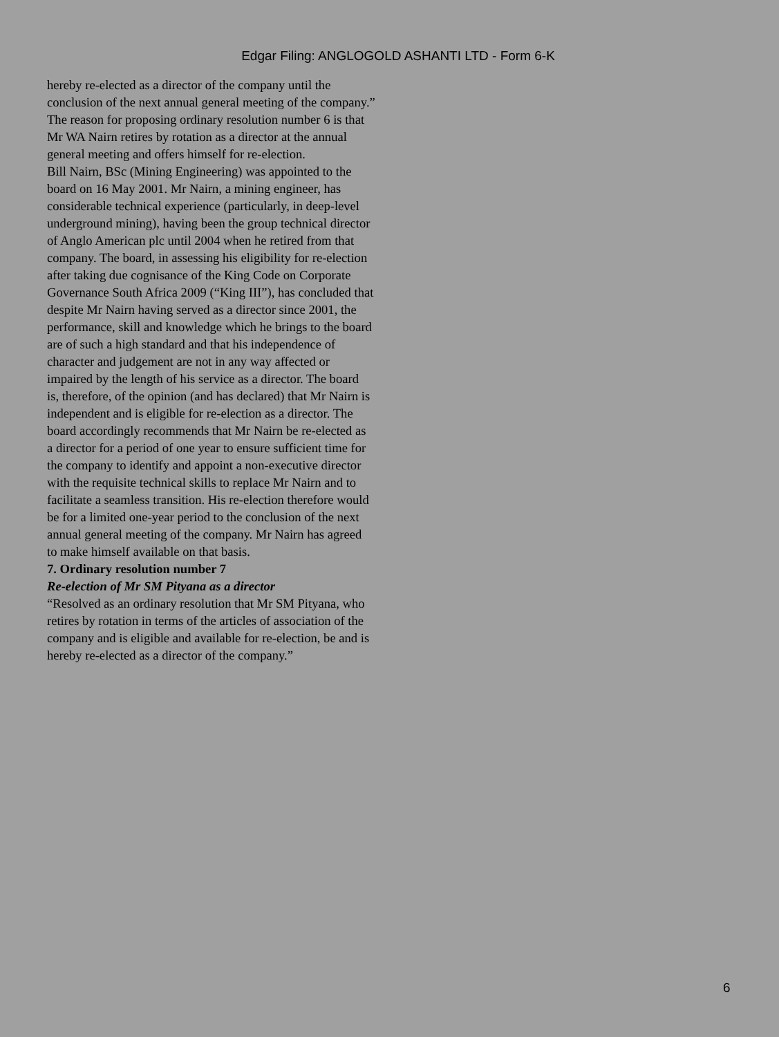Edgar Filing: ANGLOGOLD ASHANTI LTD - Form 6-K
hereby re-elected as a director of the company until the
conclusion of the next annual general meeting of the company.”
The reason for proposing ordinary resolution number 6 is that
Mr WA Nairn retires by rotation as a director at the annual
general meeting and offers himself for re-election.
Bill Nairn, BSc (Mining Engineering) was appointed to the
board on 16 May 2001. Mr Nairn, a mining engineer, has
considerable technical experience (particularly, in deep-level
underground mining), having been the group technical director
of Anglo American plc until 2004 when he retired from that
company. The board, in assessing his eligibility for re-election
after taking due cognisance of the King Code on Corporate
Governance South Africa 2009 (“King III”), has concluded that
despite Mr Nairn having served as a director since 2001, the
performance, skill and knowledge which he brings to the board
are of such a high standard and that his independence of
character and judgement are not in any way affected or
impaired by the length of his service as a director. The board
is, therefore, of the opinion (and has declared) that Mr Nairn is
independent and is eligible for re-election as a director. The
board accordingly recommends that Mr Nairn be re-elected as
a director for a period of one year to ensure sufficient time for
the company to identify and appoint a non-executive director
with the requisite technical skills to replace Mr Nairn and to
facilitate a seamless transition. His re-election therefore would
be for a limited one-year period to the conclusion of the next
annual general meeting of the company. Mr Nairn has agreed
to make himself available on that basis.
7. Ordinary resolution number 7
Re-election of Mr SM Pityana as a director
“Resolved as an ordinary resolution that Mr SM Pityana, who
retires by rotation in terms of the articles of association of the
company and is eligible and available for re-election, be and is
hereby re-elected as a director of the company.”
6